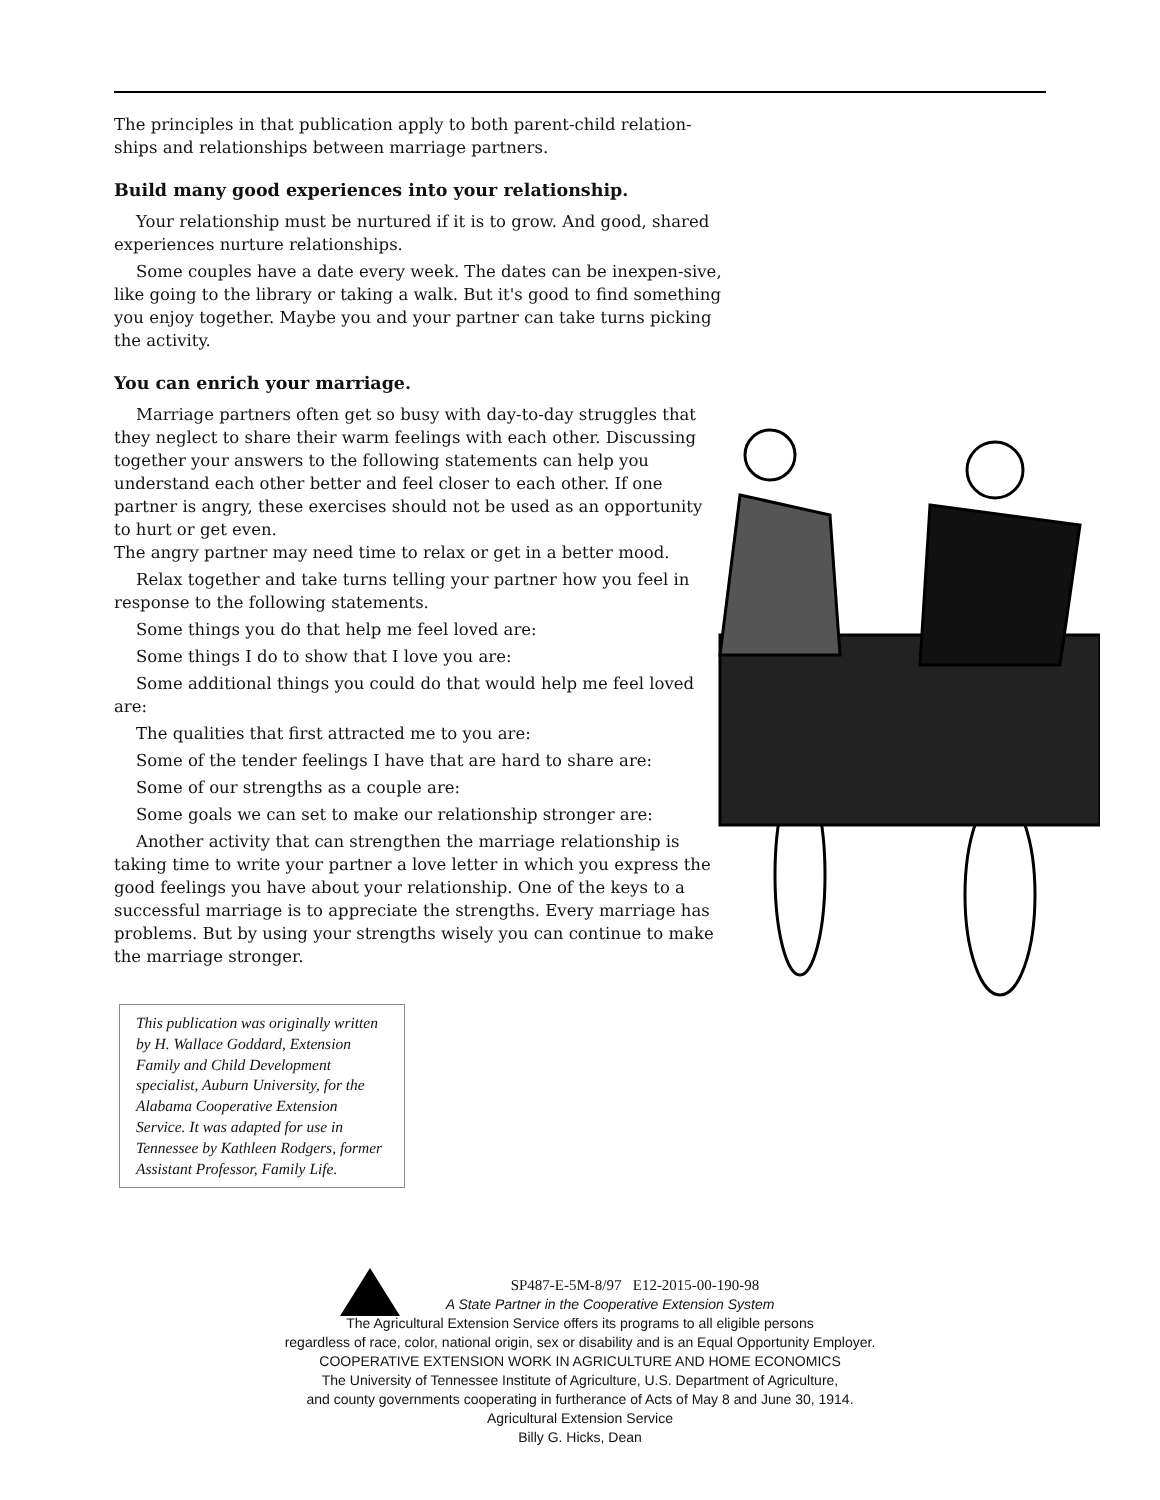The principles in that publication apply to both parent-child relation-ships and relationships between marriage partners.
Build many good experiences into your relationship.
Your relationship must be nurtured if it is to grow. And good, shared experiences nurture relationships.
Some couples have a date every week. The dates can be inexpen-sive, like going to the library or taking a walk. But it's good to find something you enjoy together. Maybe you and your partner can take turns picking the activity.
You can enrich your marriage.
Marriage partners often get so busy with day-to-day struggles that they neglect to share their warm feelings with each other. Discussing together your answers to the following statements can help you understand each other better and feel closer to each other. If one partner is angry, these exercises should not be used as an opportunity to hurt or get even.
The angry partner may need time to relax or get in a better mood.
Relax together and take turns telling your partner how you feel in response to the following statements.
Some things you do that help me feel loved are:
Some things I do to show that I love you are:
Some additional things you could do that would help me feel loved are:
The qualities that first attracted me to you are:
Some of the tender feelings I have that are hard to share are:
Some of our strengths as a couple are:
Some goals we can set to make our relationship stronger are:
Another activity that can strengthen the marriage relationship is taking time to write your partner a love letter in which you express the good feelings you have about your relationship. One of the keys to a successful marriage is to appreciate the strengths. Every marriage has problems. But by using your strengths wisely you can continue to make the marriage stronger.
This publication was originally written by H. Wallace Goddard, Extension Family and Child Development specialist, Auburn University, for the Alabama Cooperative Extension Service. It was adapted for use in Tennessee by Kathleen Rodgers, former Assistant Professor, Family Life.
SP487-E-5M-8/97 E12-2015-00-190-98
A State Partner in the Cooperative Extension System
The Agricultural Extension Service offers its programs to all eligible persons
regardless of race, color, national origin, sex or disability and is an Equal Opportunity Employer.
COOPERATIVE EXTENSION WORK IN AGRICULTURE AND HOME ECONOMICS
The University of Tennessee Institute of Agriculture, U.S. Department of Agriculture,
and county governments cooperating in furtherance of Acts of May 8 and June 30, 1914.
Agricultural Extension Service
Billy G. Hicks, Dean